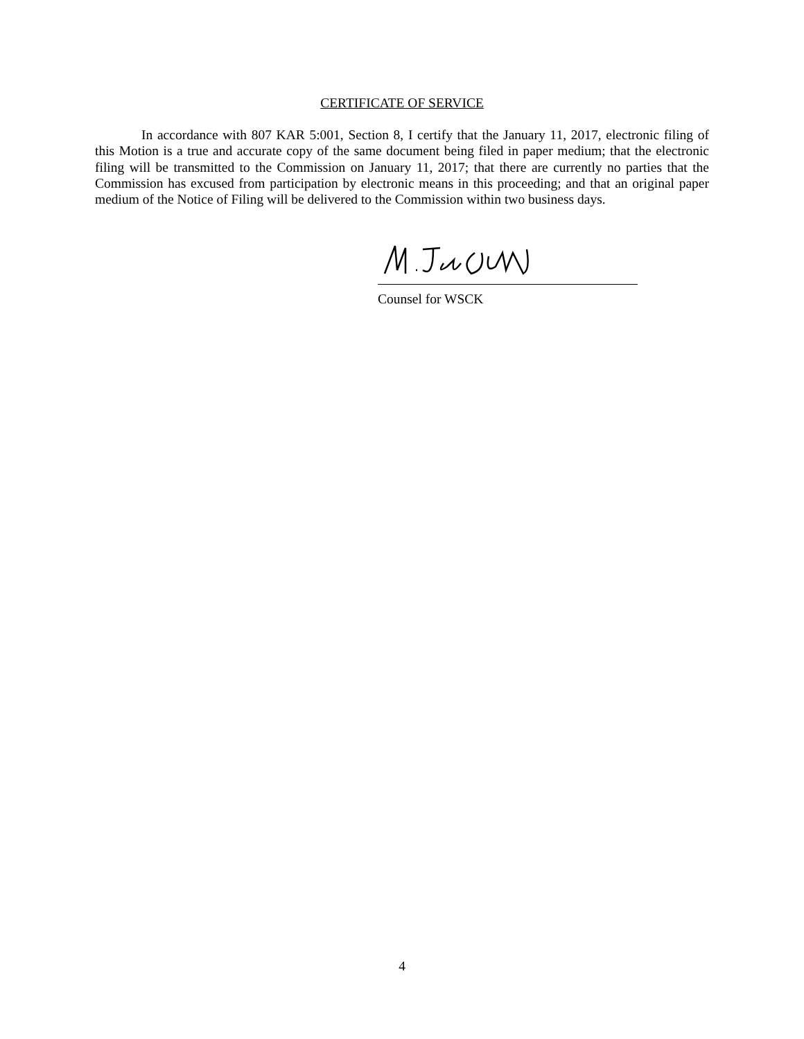CERTIFICATE OF SERVICE
In accordance with 807 KAR 5:001, Section 8, I certify that the January 11, 2017, electronic filing of this Motion is a true and accurate copy of the same document being filed in paper medium; that the electronic filing will be transmitted to the Commission on January 11, 2017; that there are currently no parties that the Commission has excused from participation by electronic means in this proceeding; and that an original paper medium of the Notice of Filing will be delivered to the Commission within two business days.
Counsel for WSCK
4